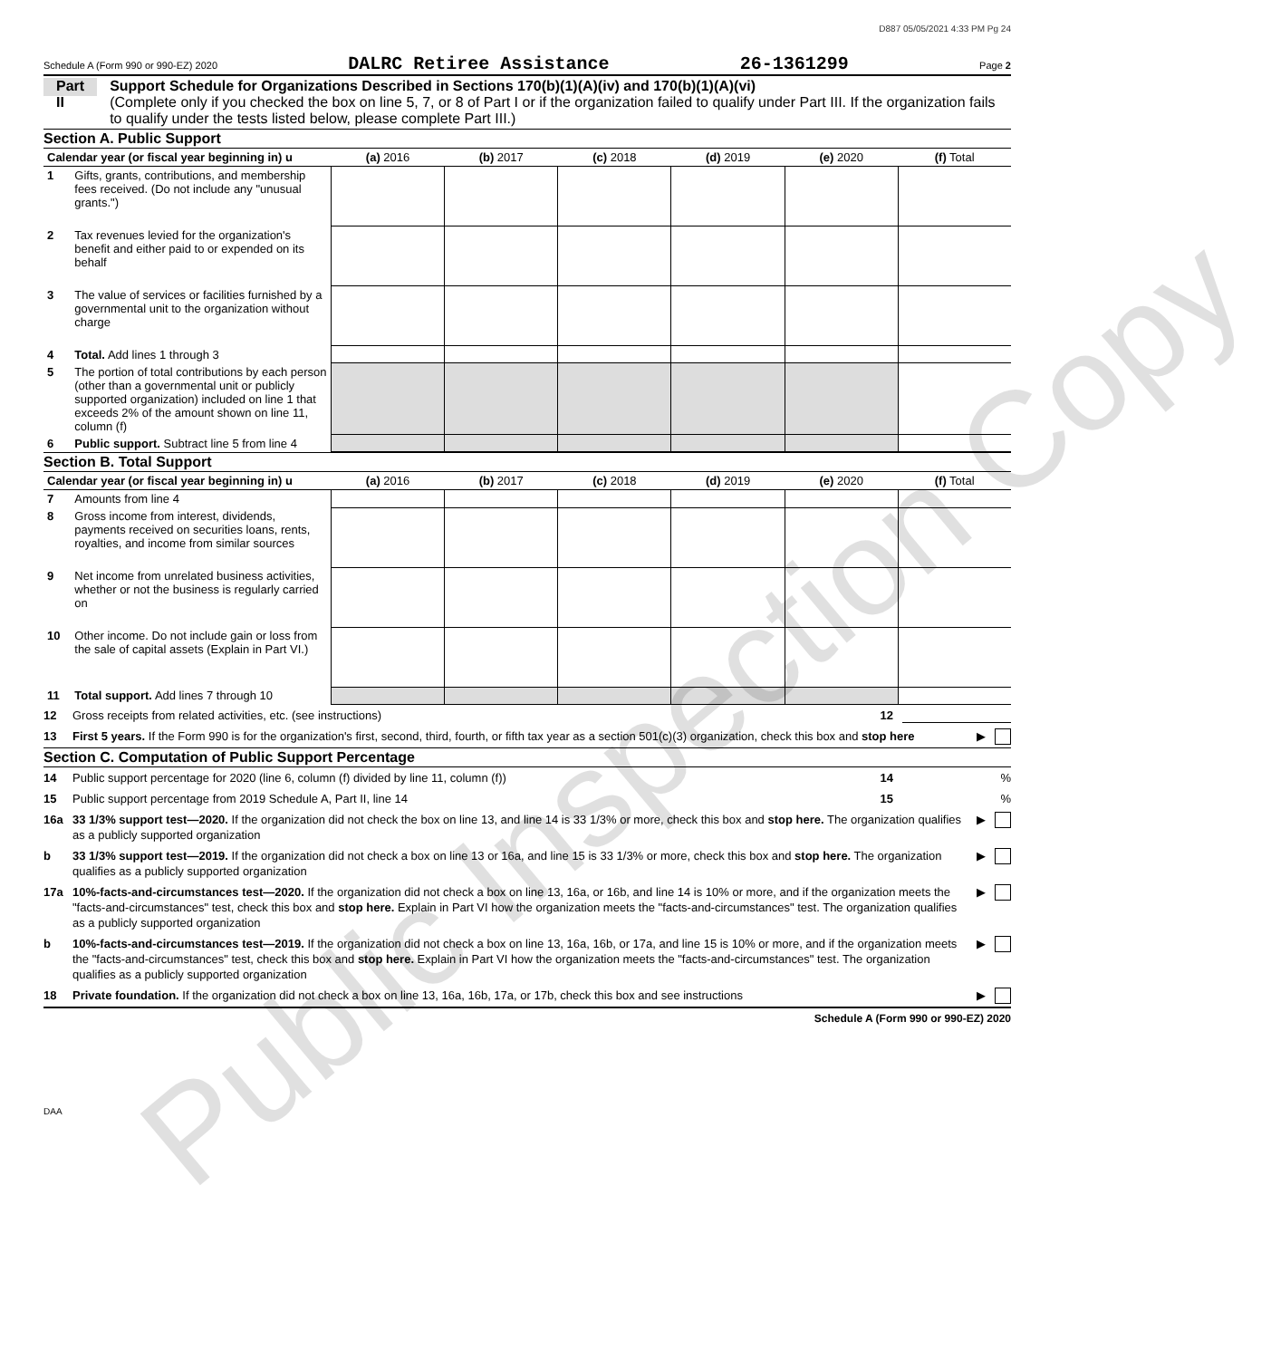D887 05/05/2021 4:33 PM Pg 24
Schedule A (Form 990 or 990-EZ) 2020 DALRC Retiree Assistance 26-1361299 Page 2
Part II Support Schedule for Organizations Described in Sections 170(b)(1)(A)(iv) and 170(b)(1)(A)(vi)
(Complete only if you checked the box on line 5, 7, or 8 of Part I or if the organization failed to qualify under Part III. If the organization fails to qualify under the tests listed below, please complete Part III.)
Section A. Public Support
| Calendar year (or fiscal year beginning in) u | | (a) 2016 | (b) 2017 | (c) 2018 | (d) 2019 | (e) 2020 | (f) Total |
| --- | --- | --- | --- | --- | --- | --- | --- |
| 1 | Gifts, grants, contributions, and membership fees received. (Do not include any "unusual grants.") | | | | | | |
| 2 | Tax revenues levied for the organization's benefit and either paid to or expended on its behalf | | | | | | |
| 3 | The value of services or facilities furnished by a governmental unit to the organization without charge | | | | | | |
| 4 | Total. Add lines 1 through 3 | | | | | | |
| 5 | The portion of total contributions by each person (other than a governmental unit or publicly supported organization) included on line 1 that exceeds 2% of the amount shown on line 11, column (f) | | | | | | |
| 6 | Public support. Subtract line 5 from line 4 | | | | | | |
Section B. Total Support
| Calendar year (or fiscal year beginning in) u | | (a) 2016 | (b) 2017 | (c) 2018 | (d) 2019 | (e) 2020 | (f) Total |
| --- | --- | --- | --- | --- | --- | --- | --- |
| 7 | Amounts from line 4 | | | | | | |
| 8 | Gross income from interest, dividends, payments received on securities loans, rents, royalties, and income from similar sources | | | | | | |
| 9 | Net income from unrelated business activities, whether or not the business is regularly carried on | | | | | | |
| 10 | Other income. Do not include gain or loss from the sale of capital assets (Explain in Part VI.) | | | | | | |
| 11 | Total support. Add lines 7 through 10 | | | | | | |
12 Gross receipts from related activities, etc. (see instructions) 12
13 First 5 years. If the Form 990 is for the organization's first, second, third, fourth, or fifth tax year as a section 501(c)(3) organization, check this box and stop here ▶
Section C. Computation of Public Support Percentage
14 Public support percentage for 2020 (line 6, column (f) divided by line 11, column (f)) 14%
15 Public support percentage from 2019 Schedule A, Part II, line 14 15%
16a 33 1/3% support test—2020. If the organization did not check the box on line 13, and line 14 is 33 1/3% or more, check this box and stop here. The organization qualifies as a publicly supported organization ▶
b 33 1/3% support test—2019. If the organization did not check a box on line 13 or 16a, and line 15 is 33 1/3% or more, check this box and stop here. The organization qualifies as a publicly supported organization ▶
17a 10%-facts-and-circumstances test—2020. If the organization did not check a box on line 13, 16a, or 16b, and line 14 is 10% or more, and if the organization meets the "facts-and-circumstances" test, check this box and stop here. Explain in Part VI how the organization meets the "facts-and-circumstances" test. The organization qualifies as a publicly supported organization ▶
b 10%-facts-and-circumstances test—2019. If the organization did not check a box on line 13, 16a, 16b, or 17a, and line 15 is 10% or more, and if the organization meets the "facts-and-circumstances" test, check this box and stop here. Explain in Part VI how the organization meets the "facts-and-circumstances" test. The organization qualifies as a publicly supported organization ▶
18 Private foundation. If the organization did not check a box on line 13, 16a, 16b, 17a, or 17b, check this box and see instructions ▶
Schedule A (Form 990 or 990-EZ) 2020
DAA
Public Inspection Copy